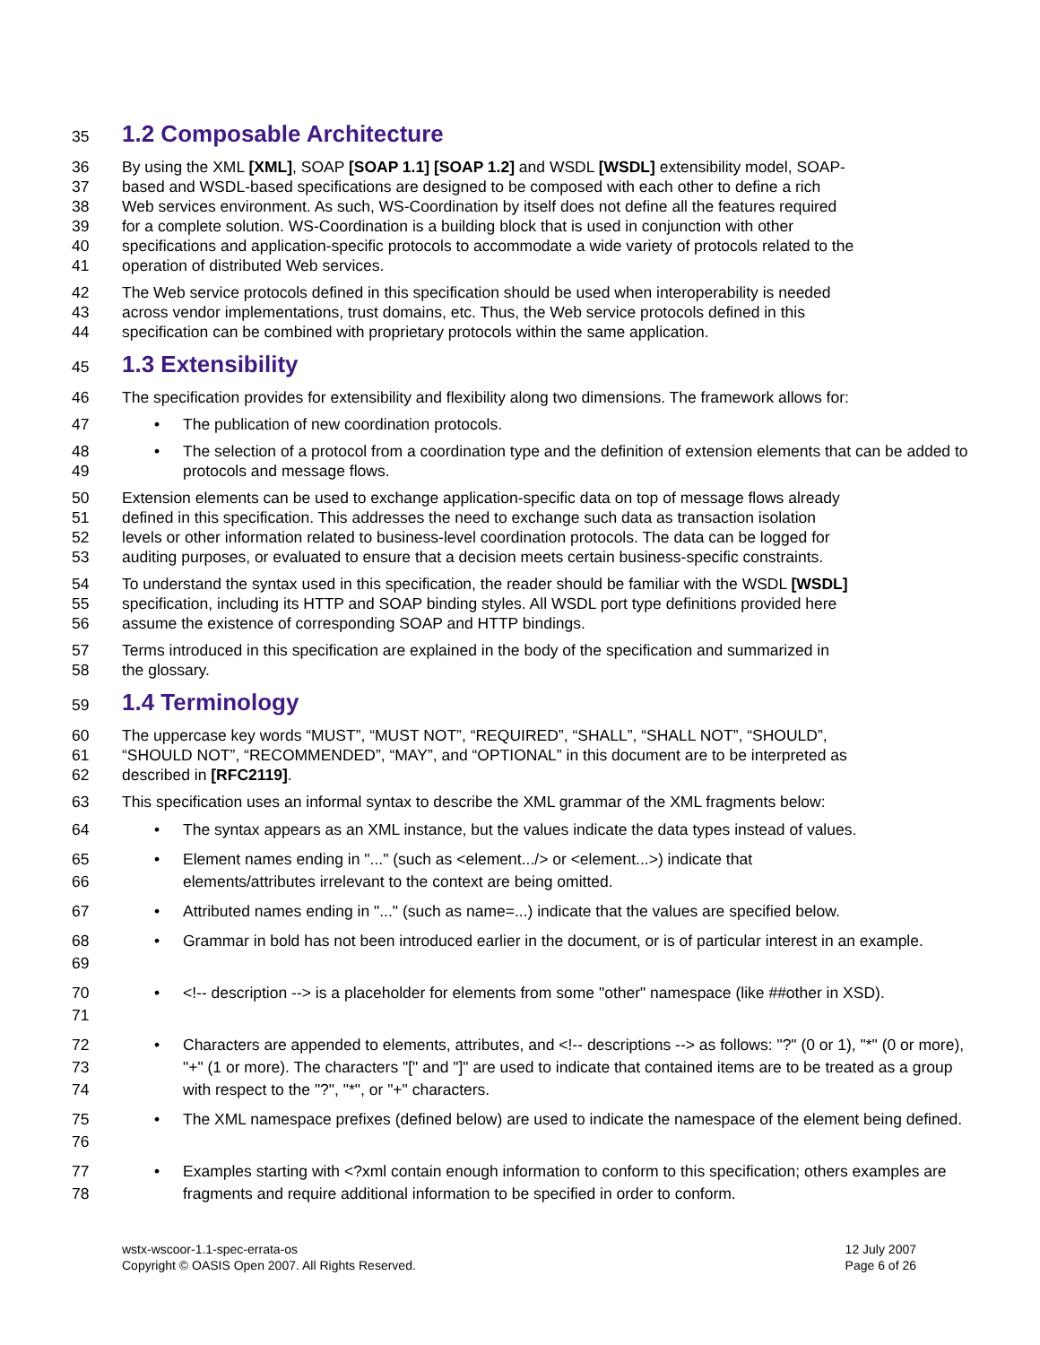35
1.2 Composable Architecture
36 By using the XML [XML], SOAP [SOAP 1.1] [SOAP 1.2] and WSDL [WSDL] extensibility model, SOAP-
37 based and WSDL-based specifications are designed to be composed with each other to define a rich
38 Web services environment. As such, WS-Coordination by itself does not define all the features required
39 for a complete solution. WS-Coordination is a building block that is used in conjunction with other
40 specifications and application-specific protocols to accommodate a wide variety of protocols related to the
41 operation of distributed Web services.
42 The Web service protocols defined in this specification should be used when interoperability is needed
43 across vendor implementations, trust domains, etc. Thus, the Web service protocols defined in this
44 specification can be combined with proprietary protocols within the same application.
45
1.3 Extensibility
46 The specification provides for extensibility and flexibility along two dimensions. The framework allows for:
47
• The publication of new coordination protocols.
48
49
• The selection of a protocol from a coordination type and the definition of extension elements that can be added to protocols and message flows.
50 Extension elements can be used to exchange application-specific data on top of message flows already
51 defined in this specification. This addresses the need to exchange such data as transaction isolation
52 levels or other information related to business-level coordination protocols. The data can be logged for
53 auditing purposes, or evaluated to ensure that a decision meets certain business-specific constraints.
54 To understand the syntax used in this specification, the reader should be familiar with the WSDL [WSDL]
55 specification, including its HTTP and SOAP binding styles. All WSDL port type definitions provided here
56 assume the existence of corresponding SOAP and HTTP bindings.
57 Terms introduced in this specification are explained in the body of the specification and summarized in
58 the glossary.
59
1.4 Terminology
60 The uppercase key words “MUST”, “MUST NOT”, “REQUIRED”, “SHALL”, “SHALL NOT”, “SHOULD”,
61 “SHOULD NOT”, “RECOMMENDED”, “MAY”, and “OPTIONAL” in this document are to be interpreted as
62 described in [RFC2119].
63 This specification uses an informal syntax to describe the XML grammar of the XML fragments below:
64
• The syntax appears as an XML instance, but the values indicate the data types instead of values.
65
66
• Element names ending in "..." (such as <element.../> or <element...>) indicate that
elements/attributes irrelevant to the context are being omitted.
67
• Attributed names ending in "..." (such as name=...) indicate that the values are specified below.
68
69
• Grammar in bold has not been introduced earlier in the document, or is of particular interest in an example.
70
71
• <!-- description --> is a placeholder for elements from some "other" namespace (like ##other in XSD).
72
73
74
• Characters are appended to elements, attributes, and <!-- descriptions --> as follows: "?" (0 or 1), "*" (0 or more), "+" (1 or more). The characters "[" and "]" are used to indicate that contained items are to be treated as a group with respect to the "?", "*", or "+" characters.
75
76
• The XML namespace prefixes (defined below) are used to indicate the namespace of the element being defined.
77
78
• Examples starting with <?xml contain enough information to conform to this specification; others examples are fragments and require additional information to be specified in order to conform.
wstx-wscoor-1.1-spec-errata-os
Copyright © OASIS Open 2007. All Rights Reserved.
12 July 2007
Page 6 of 26